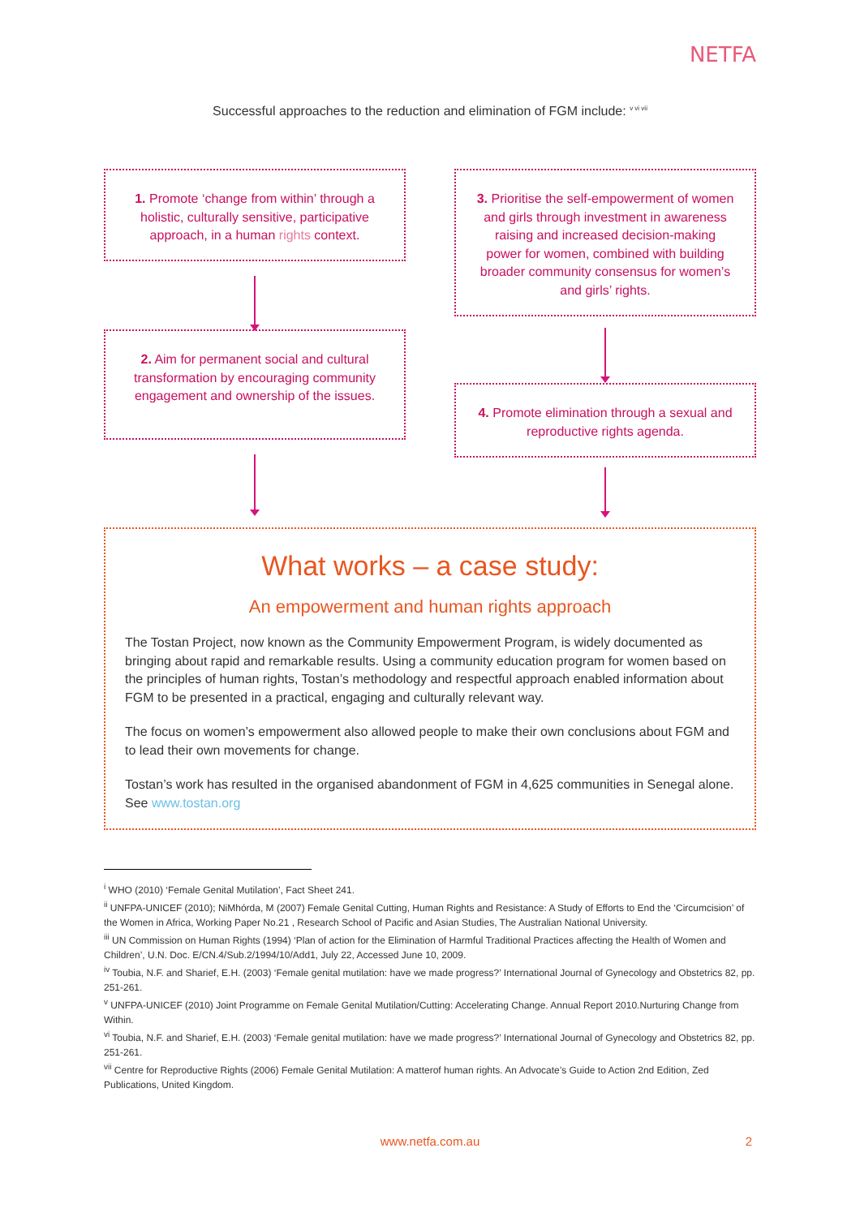NETFA
Successful approaches to the reduction and elimination of FGM include: <sup>v vi vii</sup>
1. Promote ‘change from within’ through a holistic, culturally sensitive, participative approach, in a human rights context.
2. Aim for permanent social and cultural transformation by encouraging community engagement and ownership of the issues.
3. Prioritise the self-empowerment of women and girls through investment in awareness raising and increased decision-making power for women, combined with building broader community consensus for women’s and girls’ rights.
4. Promote elimination through a sexual and reproductive rights agenda.
What works – a case study:
An empowerment and human rights approach
The Tostan Project, now known as the Community Empowerment Program, is widely documented as bringing about rapid and remarkable results. Using a community education program for women based on the principles of human rights, Tostan’s methodology and respectful approach enabled information about FGM to be presented in a practical, engaging and culturally relevant way.
The focus on women’s empowerment also allowed people to make their own conclusions about FGM and to lead their own movements for change.
Tostan’s work has resulted in the organised abandonment of FGM in 4,625 communities in Senegal alone. See www.tostan.org
<sup>i</sup> WHO (2010) ‘Female Genital Mutilation’, Fact Sheet 241.
<sup>ii</sup> UNFPA-UNICEF (2010); NiMhórda, M (2007) Female Genital Cutting, Human Rights and Resistance: A Study of Efforts to End the ‘Circumcision’ of the Women in Africa, Working Paper No.21 , Research School of Pacific and Asian Studies, The Australian National University.
<sup>iii</sup> UN Commission on Human Rights (1994) ‘Plan of action for the Elimination of Harmful Traditional Practices affecting the Health of Women and Children’, U.N. Doc. E/CN.4/Sub.2/1994/10/Add1, July 22, Accessed June 10, 2009.
<sup>iv</sup> Toubia, N.F. and Sharief, E.H. (2003) ‘Female genital mutilation: have we made progress?’ International Journal of Gynecology and Obstetrics 82, pp. 251-261.
<sup>v</sup> UNFPA-UNICEF (2010) Joint Programme on Female Genital Mutilation/Cutting: Accelerating Change. Annual Report 2010.Nurturing Change from Within.
<sup>vi</sup> Toubia, N.F. and Sharief, E.H. (2003) ‘Female genital mutilation: have we made progress?’ International Journal of Gynecology and Obstetrics 82, pp. 251-261.
<sup>vii</sup> Centre for Reproductive Rights (2006) Female Genital Mutilation: A matterof human rights. An Advocate’s Guide to Action 2nd Edition, Zed Publications, United Kingdom.
www.netfa.com.au 2